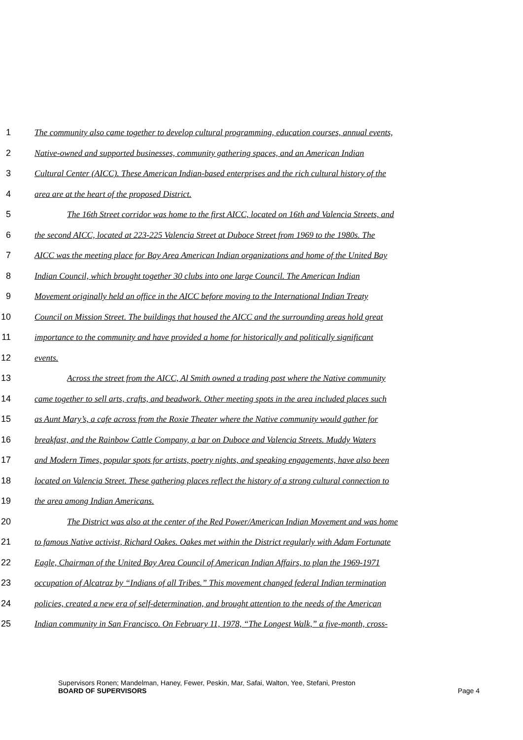1 The community also came together to develop cultural programming, education courses, annual events,
2 Native-owned and supported businesses, community gathering spaces, and an American Indian
3 Cultural Center (AICC). These American Indian-based enterprises and the rich cultural history of the
4 area are at the heart of the proposed District.
5 The 16th Street corridor was home to the first AICC, located on 16th and Valencia Streets, and
6 the second AICC, located at 223-225 Valencia Street at Duboce Street from 1969 to the 1980s. The
7 AICC was the meeting place for Bay Area American Indian organizations and home of the United Bay
8 Indian Council, which brought together 30 clubs into one large Council. The American Indian
9 Movement originally held an office in the AICC before moving to the International Indian Treaty
10 Council on Mission Street. The buildings that housed the AICC and the surrounding areas hold great
11 importance to the community and have provided a home for historically and politically significant
12 events.
13 Across the street from the AICC, Al Smith owned a trading post where the Native community
14 came together to sell arts, crafts, and beadwork. Other meeting spots in the area included places such
15 as Aunt Mary’s, a cafe across from the Roxie Theater where the Native community would gather for
16 breakfast, and the Rainbow Cattle Company, a bar on Duboce and Valencia Streets. Muddy Waters
17 and Modern Times, popular spots for artists, poetry nights, and speaking engagements, have also been
18 located on Valencia Street. These gathering places reflect the history of a strong cultural connection to
19 the area among Indian Americans.
20 The District was also at the center of the Red Power/American Indian Movement and was home
21 to famous Native activist, Richard Oakes. Oakes met within the District regularly with Adam Fortunate
22 Eagle, Chairman of the United Bay Area Council of American Indian Affairs, to plan the 1969-1971
23 occupation of Alcatraz by “Indians of all Tribes.” This movement changed federal Indian termination
24 policies, created a new era of self-determination, and brought attention to the needs of the American
25 Indian community in San Francisco. On February 11, 1978, “The Longest Walk,” a five-month, cross-
Supervisors Ronen; Mandelman, Haney, Fewer, Peskin, Mar, Safai, Walton, Yee, Stefani, Preston
BOARD OF SUPERVISORS Page 4